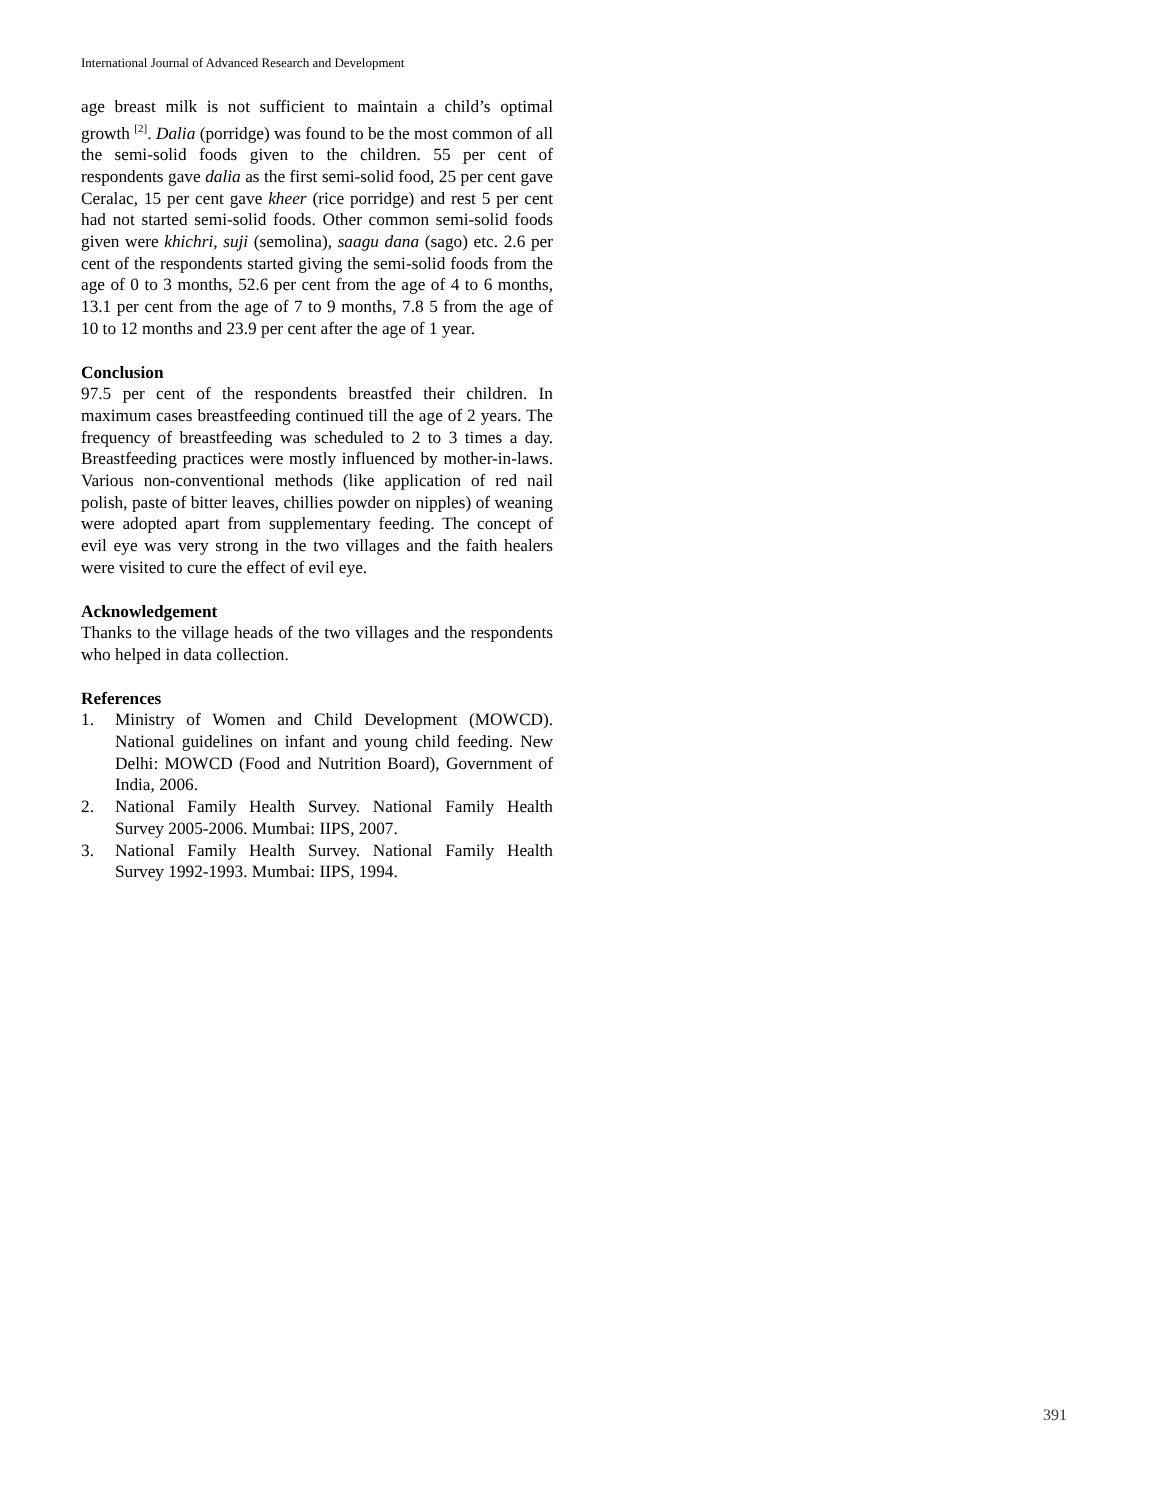International Journal of Advanced Research and Development
age breast milk is not sufficient to maintain a child’s optimal growth <sup>[2]</sup>. Dalia (porridge) was found to be the most common of all the semi-solid foods given to the children. 55 per cent of respondents gave dalia as the first semi-solid food, 25 per cent gave Ceralac, 15 per cent gave kheer (rice porridge) and rest 5 per cent had not started semi-solid foods. Other common semi-solid foods given were khichri, suji (semolina), saagu dana (sago) etc. 2.6 per cent of the respondents started giving the semi-solid foods from the age of 0 to 3 months, 52.6 per cent from the age of 4 to 6 months, 13.1 per cent from the age of 7 to 9 months, 7.8 5 from the age of 10 to 12 months and 23.9 per cent after the age of 1 year.
Conclusion
97.5 per cent of the respondents breastfed their children. In maximum cases breastfeeding continued till the age of 2 years. The frequency of breastfeeding was scheduled to 2 to 3 times a day. Breastfeeding practices were mostly influenced by mother-in-laws. Various non-conventional methods (like application of red nail polish, paste of bitter leaves, chillies powder on nipples) of weaning were adopted apart from supplementary feeding. The concept of evil eye was very strong in the two villages and the faith healers were visited to cure the effect of evil eye.
Acknowledgement
Thanks to the village heads of the two villages and the respondents who helped in data collection.
References
1. Ministry of Women and Child Development (MOWCD). National guidelines on infant and young child feeding. New Delhi: MOWCD (Food and Nutrition Board), Government of India, 2006.
2. National Family Health Survey. National Family Health Survey 2005-2006. Mumbai: IIPS, 2007.
3. National Family Health Survey. National Family Health Survey 1992-1993. Mumbai: IIPS, 1994.
391